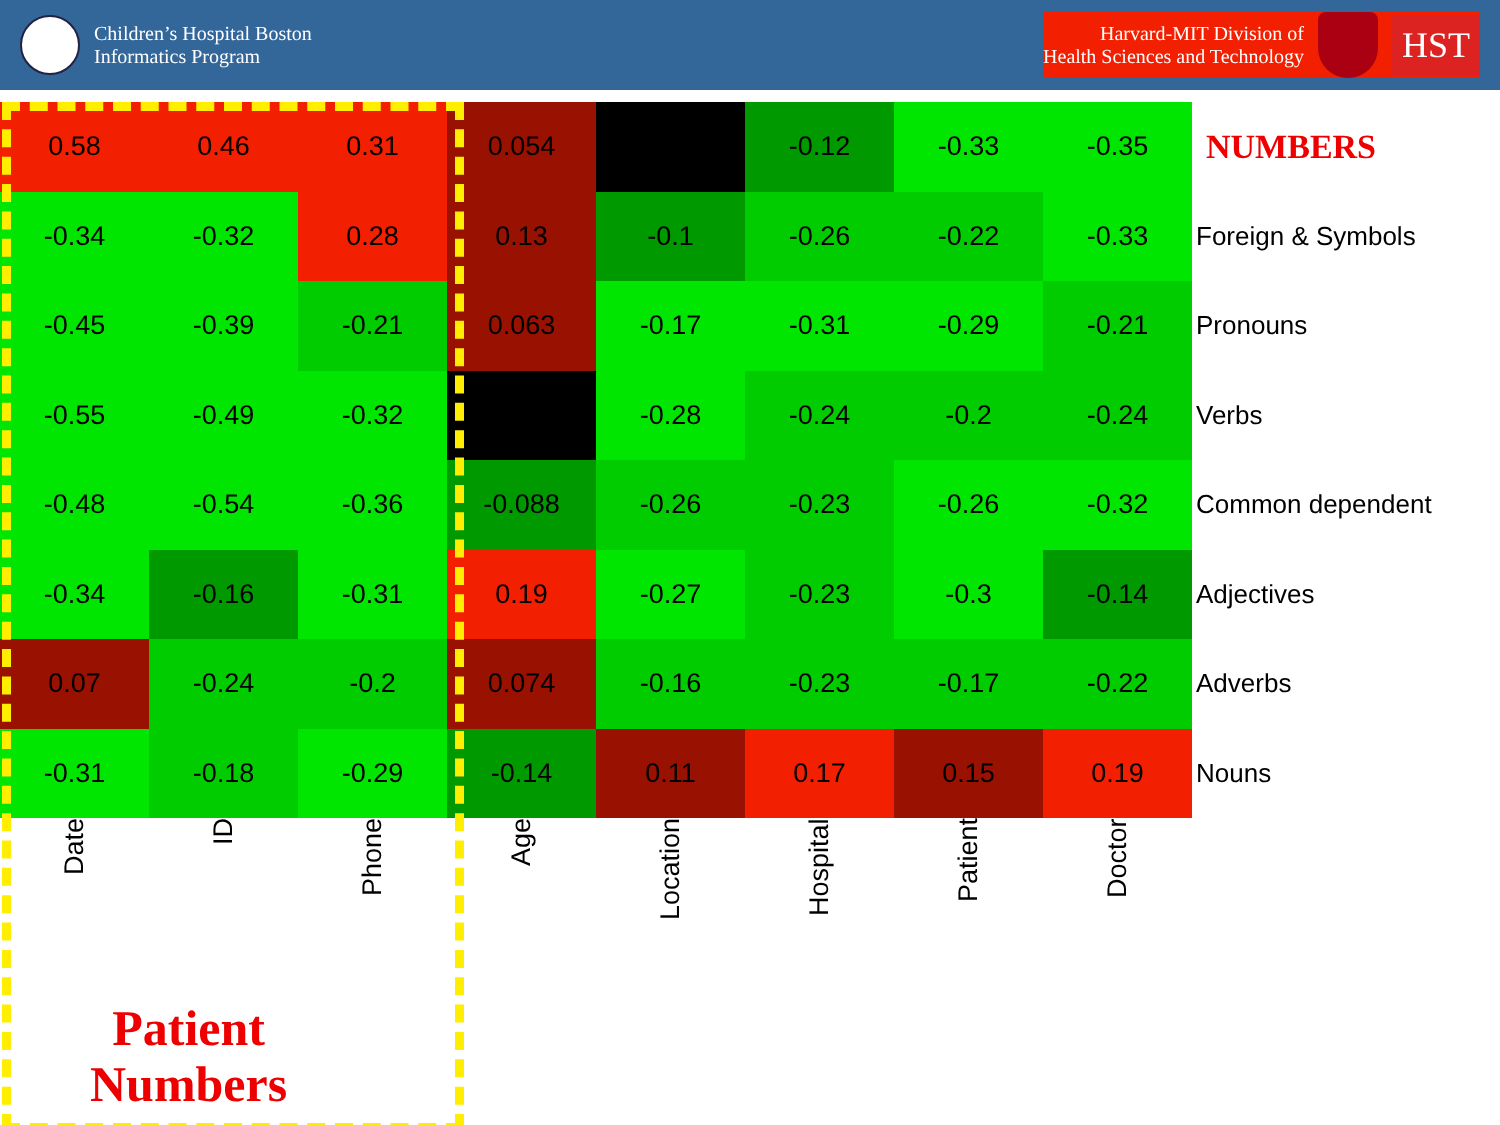Children’s Hospital Boston
Informatics Program
Harvard-MIT Division of
Health Sciences and Technology
HST
| 0.58 | 0.46 | 0.31 | 0.054 | | -0.12 | -0.33 | -0.35 | NUMBERS |
| -0.34 | -0.32 | 0.28 | 0.13 | -0.1 | -0.26 | -0.22 | -0.33 | Foreign & Symbols |
| -0.45 | -0.39 | -0.21 | 0.063 | -0.17 | -0.31 | -0.29 | -0.21 | Pronouns |
| -0.55 | -0.49 | -0.32 | | -0.28 | -0.24 | -0.2 | -0.24 | Verbs |
| -0.48 | -0.54 | -0.36 | -0.088 | -0.26 | -0.23 | -0.26 | -0.32 | Common dependent |
| -0.34 | -0.16 | -0.31 | 0.19 | -0.27 | -0.23 | -0.3 | -0.14 | Adjectives |
| 0.07 | -0.24 | -0.2 | 0.074 | -0.16 | -0.23 | -0.17 | -0.22 | Adverbs |
| -0.31 | -0.18 | -0.29 | -0.14 | 0.11 | 0.17 | 0.15 | 0.19 | Nouns |
Date
ID
Phone
Age
Location
Hospital
Patient
Doctor
Patient
Numbers